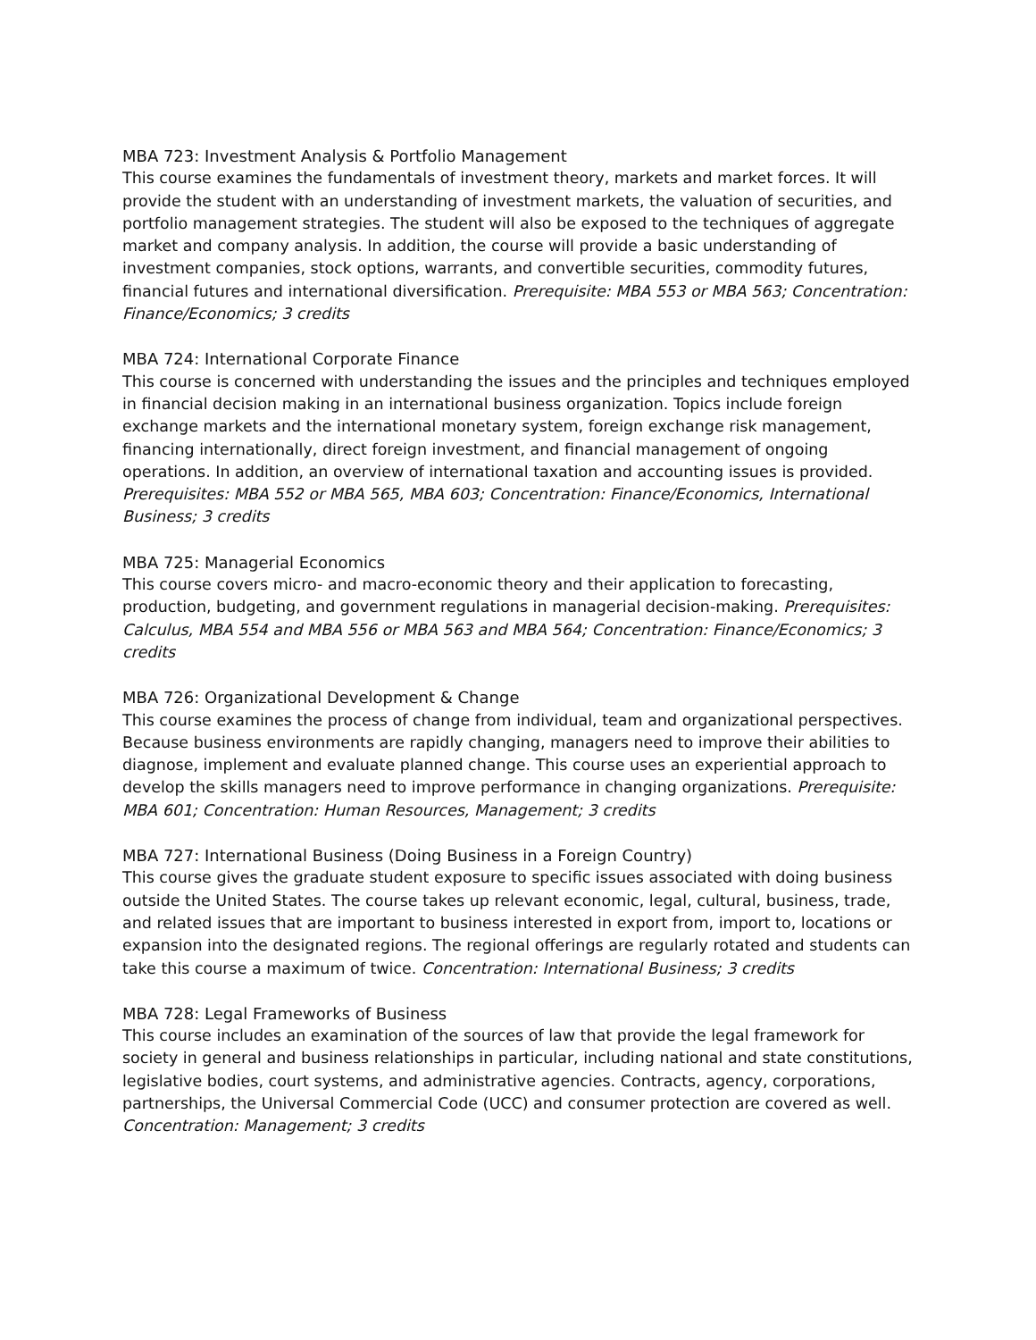MBA 723: Investment Analysis & Portfolio Management
This course examines the fundamentals of investment theory, markets and market forces. It will provide the student with an understanding of investment markets, the valuation of securities, and portfolio management strategies. The student will also be exposed to the techniques of aggregate market and company analysis. In addition, the course will provide a basic understanding of investment companies, stock options, warrants, and convertible securities, commodity futures, financial futures and international diversification. Prerequisite: MBA 553 or MBA 563; Concentration: Finance/Economics; 3 credits
MBA 724: International Corporate Finance
This course is concerned with understanding the issues and the principles and techniques employed in financial decision making in an international business organization. Topics include foreign exchange markets and the international monetary system, foreign exchange risk management, financing internationally, direct foreign investment, and financial management of ongoing operations. In addition, an overview of international taxation and accounting issues is provided. Prerequisites: MBA 552 or MBA 565, MBA 603; Concentration: Finance/Economics, International Business; 3 credits
MBA 725: Managerial Economics
This course covers micro- and macro-economic theory and their application to forecasting, production, budgeting, and government regulations in managerial decision-making. Prerequisites: Calculus, MBA 554 and MBA 556 or MBA 563 and MBA 564; Concentration: Finance/Economics; 3 credits
MBA 726: Organizational Development & Change
This course examines the process of change from individual, team and organizational perspectives. Because business environments are rapidly changing, managers need to improve their abilities to diagnose, implement and evaluate planned change. This course uses an experiential approach to develop the skills managers need to improve performance in changing organizations. Prerequisite: MBA 601; Concentration: Human Resources, Management; 3 credits
MBA 727: International Business (Doing Business in a Foreign Country)
This course gives the graduate student exposure to specific issues associated with doing business outside the United States. The course takes up relevant economic, legal, cultural, business, trade, and related issues that are important to business interested in export from, import to, locations or expansion into the designated regions. The regional offerings are regularly rotated and students can take this course a maximum of twice. Concentration: International Business; 3 credits
MBA 728: Legal Frameworks of Business
This course includes an examination of the sources of law that provide the legal framework for society in general and business relationships in particular, including national and state constitutions, legislative bodies, court systems, and administrative agencies. Contracts, agency, corporations, partnerships, the Universal Commercial Code (UCC) and consumer protection are covered as well. Concentration: Management; 3 credits